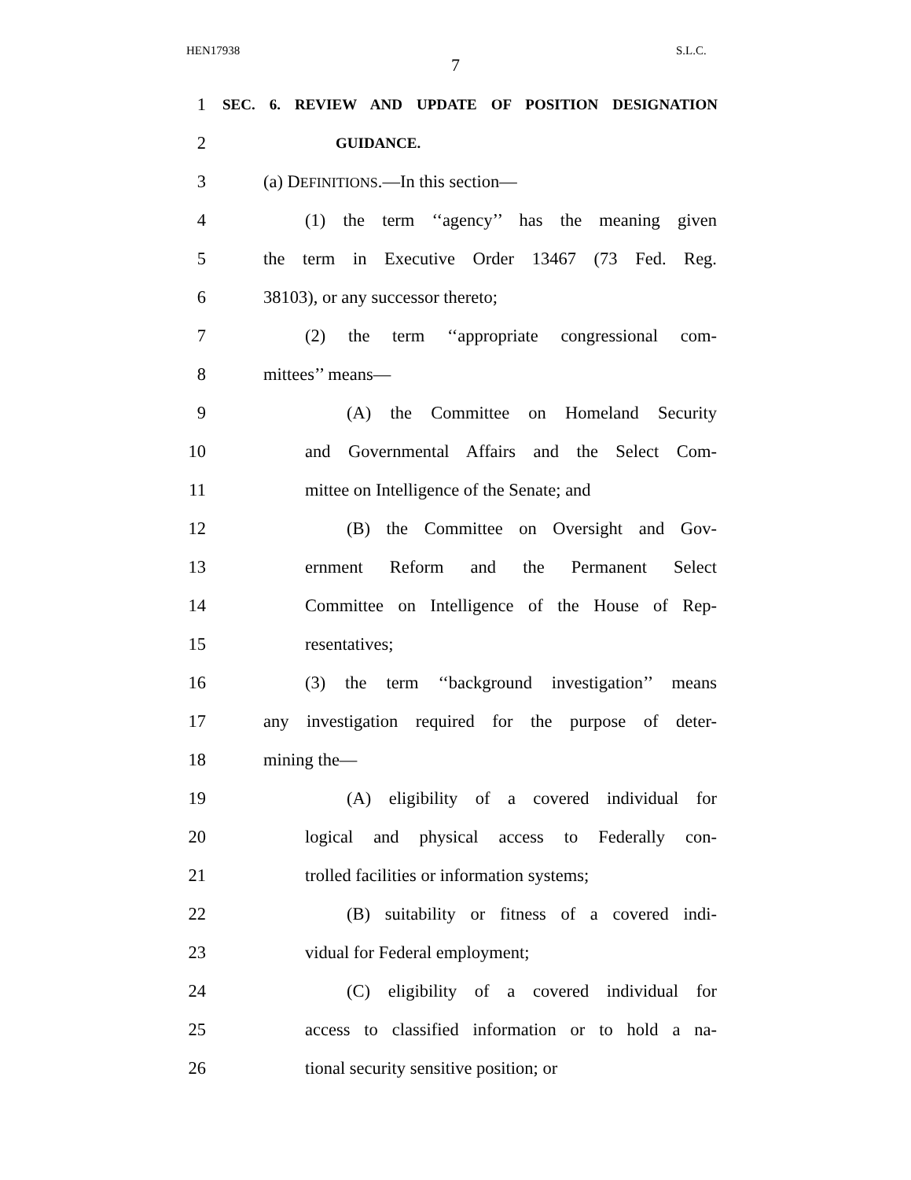HEN17938 S.L.C.
7
1
SEC. 6. REVIEW AND UPDATE OF POSITION DESIGNATION
2
GUIDANCE.
3 (a) DEFINITIONS.—In this section—
4
(1) the term ‘‘agency’’ has the meaning given
5
the term in Executive Order 13467 (73 Fed. Reg.
6 38103), or any successor thereto;
7
(2) the term ‘‘appropriate congressional com-
8 mittees’’ means—
9
(A) the Committee on Homeland Security
10
and Governmental Affairs and the Select Com-
11
mittee on Intelligence of the Senate; and
12
(B) the Committee on Oversight and Gov-
13
ernment Reform and the Permanent Select
14
Committee on Intelligence of the House of Rep-
15 resentatives;
16
(3) the term ‘‘background investigation’’ means
17
any investigation required for the purpose of deter-
18 mining the—
19
(A) eligibility of a covered individual for
20
logical and physical access to Federally con-
21
trolled facilities or information systems;
22
(B) suitability or fitness of a covered indi-
23 vidual for Federal employment;
24
(C) eligibility of a covered individual for
25
access to classified information or to hold a na-
26 tional security sensitive position; or